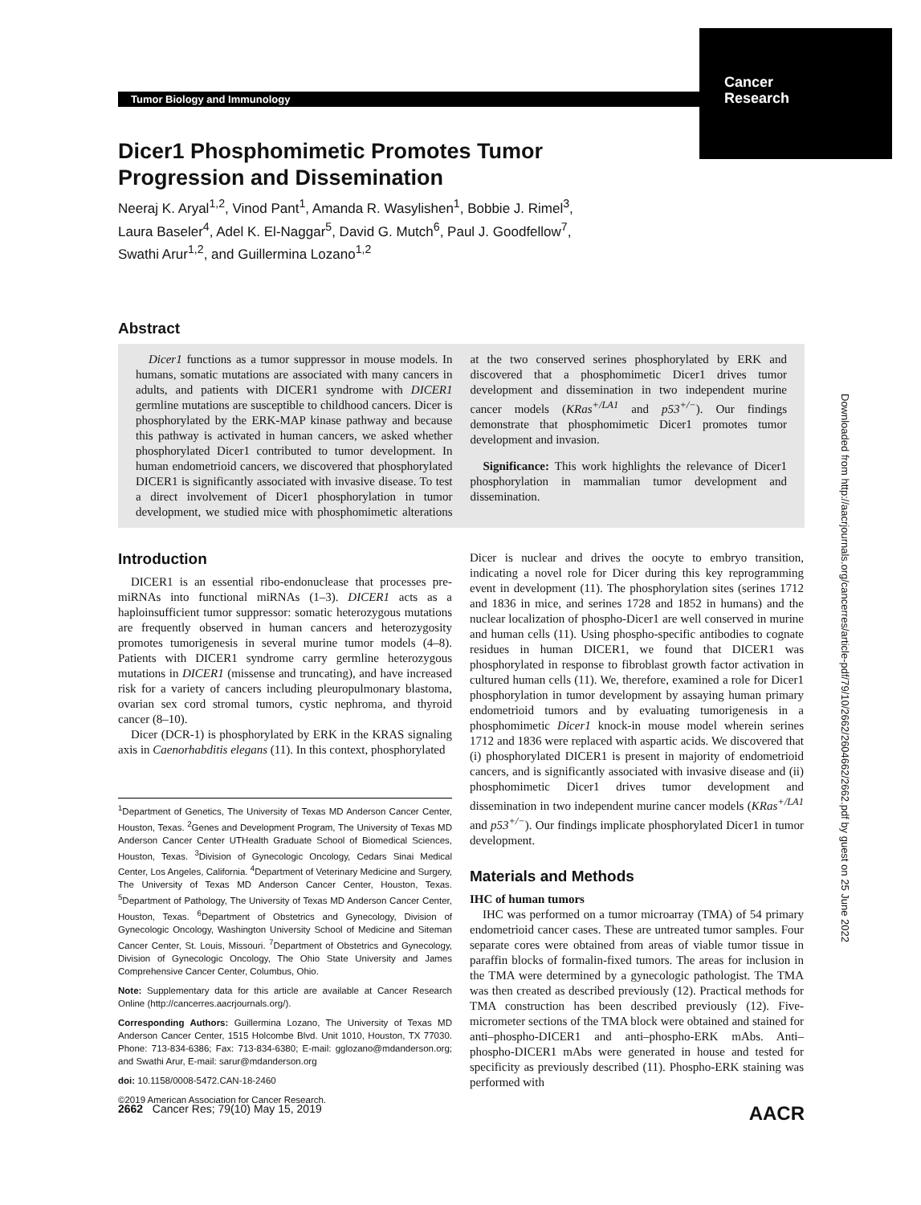Cancer
Research
Tumor Biology and Immunology
Downloaded from http://aacrjournals.org/cancerres/article-pdf/79/10/2662/2604662/2662.pdf by guest on 25 June 2022
Dicer1 Phosphomimetic Promotes Tumor
Progression and Dissemination
Neeraj K. Aryal<sup>1,2</sup>, Vinod Pant<sup>1</sup>, Amanda R. Wasylishen<sup>1</sup>, Bobbie J. Rimel<sup>3</sup>,
Laura Baseler<sup>4</sup>, Adel K. El-Naggar<sup>5</sup>, David G. Mutch<sup>6</sup>, Paul J. Goodfellow<sup>7</sup>,
Swathi Arur<sup>1,2</sup>, and Guillermina Lozano<sup>1,2</sup>
Abstract
Dicer1 functions as a tumor suppressor in mouse models. In humans, somatic mutations are associated with many cancers in adults, and patients with DICER1 syndrome with DICER1 germline mutations are susceptible to childhood cancers. Dicer is phosphorylated by the ERK-MAP kinase pathway and because this pathway is activated in human cancers, we asked whether phosphorylated Dicer1 contributed to tumor development. In human endometrioid cancers, we discovered that phosphorylated DICER1 is significantly associated with invasive disease. To test a direct involvement of Dicer1 phosphorylation in tumor development, we studied mice with phosphomimetic alterations at the two conserved serines phosphorylated by ERK and discovered that a phosphomimetic Dicer1 drives tumor development and dissemination in two independent murine cancer models (KRas<sup>+/LA1</sup> and p53<sup>+/−</sup>). Our findings demonstrate that phosphomimetic Dicer1 promotes tumor development and invasion.
Significance: This work highlights the relevance of Dicer1 phosphorylation in mammalian tumor development and dissemination.
Introduction
DICER1 is an essential ribo-endonuclease that processes pre-miRNAs into functional miRNAs (1–3). DICER1 acts as a haploinsufficient tumor suppressor: somatic heterozygous mutations are frequently observed in human cancers and heterozygosity promotes tumorigenesis in several murine tumor models (4–8). Patients with DICER1 syndrome carry germline heterozygous mutations in DICER1 (missense and truncating), and have increased risk for a variety of cancers including pleuropulmonary blastoma, ovarian sex cord stromal tumors, cystic nephroma, and thyroid cancer (8–10).
Dicer (DCR-1) is phosphorylated by ERK in the KRAS signaling axis in Caenorhabditis elegans (11). In this context, phosphorylated
<sup>1</sup> Department of Genetics, The University of Texas MD Anderson Cancer Center, Houston, Texas. <sup>2</sup>Genes and Development Program, The University of Texas MD Anderson Cancer Center UTHealth Graduate School of Biomedical Sciences, Houston, Texas. <sup>3</sup>Division of Gynecologic Oncology, Cedars Sinai Medical Center, Los Angeles, California. <sup>4</sup>Department of Veterinary Medicine and Surgery, The University of Texas MD Anderson Cancer Center, Houston, Texas. <sup>5</sup>Department of Pathology, The University of Texas MD Anderson Cancer Center, Houston, Texas. <sup>6</sup>Department of Obstetrics and Gynecology, Division of Gynecologic Oncology, Washington University School of Medicine and Siteman Cancer Center, St. Louis, Missouri. <sup>7</sup>Department of Obstetrics and Gynecology, Division of Gynecologic Oncology, The Ohio State University and James Comprehensive Cancer Center, Columbus, Ohio.
Note: Supplementary data for this article are available at Cancer Research Online (http://cancerres.aacrjournals.org/).
Corresponding Authors: Guillermina Lozano, The University of Texas MD Anderson Cancer Center, 1515 Holcombe Blvd. Unit 1010, Houston, TX 77030. Phone: 713-834-6386; Fax: 713-834-6380; E-mail: gglozano@mdanderson.org; and Swathi Arur, E-mail: sarur@mdanderson.org
doi: 10.1158/0008-5472.CAN-18-2460
©2019 American Association for Cancer Research.
Dicer is nuclear and drives the oocyte to embryo transition, indicating a novel role for Dicer during this key reprogramming event in development (11). The phosphorylation sites (serines 1712 and 1836 in mice, and serines 1728 and 1852 in humans) and the nuclear localization of phospho-Dicer1 are well conserved in murine and human cells (11). Using phospho-specific antibodies to cognate residues in human DICER1, we found that DICER1 was phosphorylated in response to fibroblast growth factor activation in cultured human cells (11). We, therefore, examined a role for Dicer1 phosphorylation in tumor development by assaying human primary endometrioid tumors and by evaluating tumorigenesis in a phosphomimetic Dicer1 knock-in mouse model wherein serines 1712 and 1836 were replaced with aspartic acids. We discovered that (i) phosphorylated DICER1 is present in majority of endometrioid cancers, and is significantly associated with invasive disease and (ii) phosphomimetic Dicer1 drives tumor development and dissemination in two independent murine cancer models (KRas<sup>+/LA1</sup> and p53<sup>+/−</sup>). Our findings implicate phosphorylated Dicer1 in tumor development.
Materials and Methods
IHC of human tumors
IHC was performed on a tumor microarray (TMA) of 54 primary endometrioid cancer cases. These are untreated tumor samples. Four separate cores were obtained from areas of viable tumor tissue in paraffin blocks of formalin-fixed tumors. The areas for inclusion in the TMA were determined by a gynecologic pathologist. The TMA was then created as described previously (12). Practical methods for TMA construction has been described previously (12). Five-micrometer sections of the TMA block were obtained and stained for anti–phospho-DICER1 and anti–phospho-ERK mAbs. Anti–phospho-DICER1 mAbs were generated in house and tested for specificity as previously described (11). Phospho-ERK staining was performed with
2662 Cancer Res; 79(10) May 15, 2019 AACR